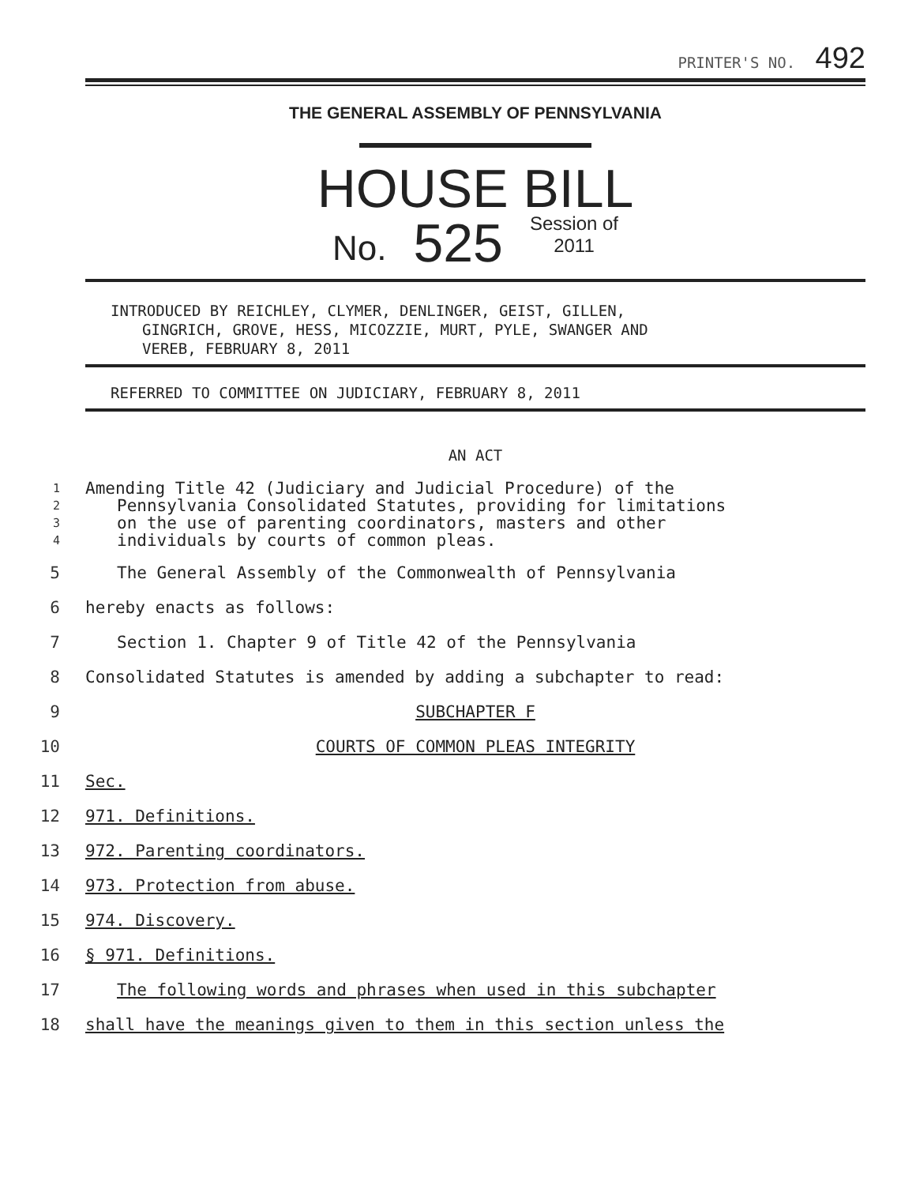PRINTER'S NO. 492
THE GENERAL ASSEMBLY OF PENNSYLVANIA
HOUSE BILL
No. 525 Session of
2011
INTRODUCED BY REICHLEY, CLYMER, DENLINGER, GEIST, GILLEN,
GINGRICH, GROVE, HESS, MICOZZIE, MURT, PYLE, SWANGER AND
VEREB, FEBRUARY 8, 2011
REFERRED TO COMMITTEE ON JUDICIARY, FEBRUARY 8, 2011
AN ACT
1 Amending Title 42 (Judiciary and Judicial Procedure) of the
2 Pennsylvania Consolidated Statutes, providing for limitations
3 on the use of parenting coordinators, masters and other
4 individuals by courts of common pleas.
5 The General Assembly of the Commonwealth of Pennsylvania
6 hereby enacts as follows:
7 Section 1. Chapter 9 of Title 42 of the Pennsylvania
8 Consolidated Statutes is amended by adding a subchapter to read:
9 SUBCHAPTER F
10 COURTS OF COMMON PLEAS INTEGRITY
11 Sec.
12 971. Definitions.
13 972. Parenting coordinators.
14 973. Protection from abuse.
15 974. Discovery.
16 § 971. Definitions.
17 The following words and phrases when used in this subchapter
18 shall have the meanings given to them in this section unless the